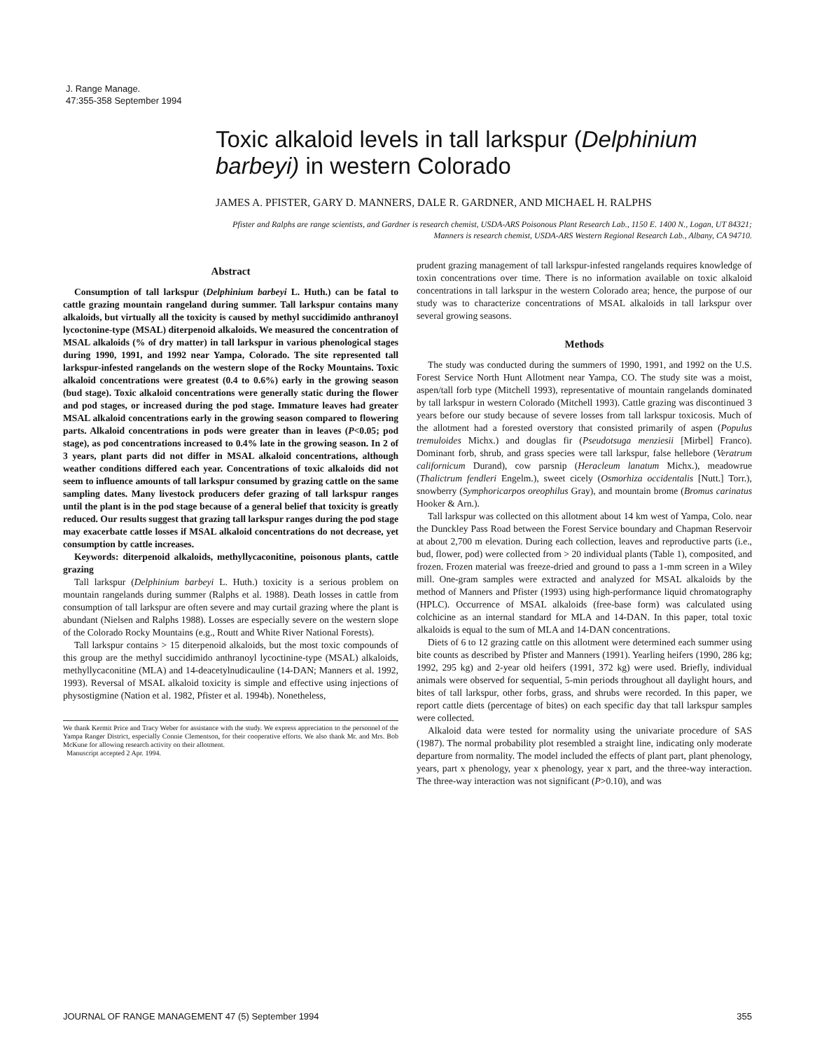J. Range Manage.
47:355-358 September 1994
Toxic alkaloid levels in tall larkspur (Delphinium barbeyi) in western Colorado
JAMES A. PFISTER, GARY D. MANNERS, DALE R. GARDNER, AND MICHAEL H. RALPHS
Pfister and Ralphs are range scientists, and Gardner is research chemist, USDA-ARS Poisonous Plant Research Lab., 1150 E. 1400 N., Logan, UT 84321; Manners is research chemist, USDA-ARS Western Regional Research Lab., Albany, CA 94710.
Abstract
Consumption of tall larkspur (Delphinium barbeyi L. Huth.) can be fatal to cattle grazing mountain rangeland during summer. Tall larkspur contains many alkaloids, but virtually all the toxicity is caused by methyl succidimido anthranoyl lycoctonine-type (MSAL) diterpenoid alkaloids. We measured the concentration of MSAL alkaloids (% of dry matter) in tall larkspur in various phenological stages during 1990, 1991, and 1992 near Yampa, Colorado. The site represented tall larkspur-infested rangelands on the western slope of the Rocky Mountains. Toxic alkaloid concentrations were greatest (0.4 to 0.6%) early in the growing season (bud stage). Toxic alkaloid concentrations were generally static during the flower and pod stages, or increased during the pod stage. Immature leaves had greater MSAL alkaloid concentrations early in the growing season compared to flowering parts. Alkaloid concentrations in pods were greater than in leaves (P<0.05; pod stage), as pod concentrations increased to 0.4% late in the growing season. In 2 of 3 years, plant parts did not differ in MSAL alkaloid concentrations, although weather conditions differed each year. Concentrations of toxic alkaloids did not seem to influence amounts of tall larkspur consumed by grazing cattle on the same sampling dates. Many livestock producers defer grazing of tall larkspur ranges until the plant is in the pod stage because of a general belief that toxicity is greatly reduced. Our results suggest that grazing tall larkspur ranges during the pod stage may exacerbate cattle losses if MSAL alkaloid concentrations do not decrease, yet consumption by cattle increases.
Keywords: diterpenoid alkaloids, methyllycaconitine, poisonous plants, cattle grazing
Tall larkspur (Delphinium barbeyi L. Huth.) toxicity is a serious problem on mountain rangelands during summer (Ralphs et al. 1988). Death losses in cattle from consumption of tall larkspur are often severe and may curtail grazing where the plant is abundant (Nielsen and Ralphs 1988). Losses are especially severe on the western slope of the Colorado Rocky Mountains (e.g., Routt and White River National Forests).
Tall larkspur contains > 15 diterpenoid alkaloids, but the most toxic compounds of this group are the methyl succidimido anthranoyl lycoctinine-type (MSAL) alkaloids, methyllycaconitine (MLA) and 14-deacetylnudicauline (14-DAN; Manners et al. 1992, 1993). Reversal of MSAL alkaloid toxicity is simple and effective using injections of physostigmine (Nation et al. 1982, Pfister et al. 1994b). Nonetheless,
We thank Kermit Price and Tracy Weber for assistance with the study. We express appreciation to the personnel of the Yampa Ranger District, especially Connie Clementson, for their cooperative efforts. We also thank Mr. and Mrs. Bob McKune for allowing research activity on their allotment.
Manuscript accepted 2 Apr. 1994.
prudent grazing management of tall larkspur-infested rangelands requires knowledge of toxin concentrations over time. There is no information available on toxic alkaloid concentrations in tall larkspur in the western Colorado area; hence, the purpose of our study was to characterize concentrations of MSAL alkaloids in tall larkspur over several growing seasons.
Methods
The study was conducted during the summers of 1990, 1991, and 1992 on the U.S. Forest Service North Hunt Allotment near Yampa, CO. The study site was a moist, aspen/tall forb type (Mitchell 1993), representative of mountain rangelands dominated by tall larkspur in western Colorado (Mitchell 1993). Cattle grazing was discontinued 3 years before our study because of severe losses from tall larkspur toxicosis. Much of the allotment had a forested overstory that consisted primarily of aspen (Populus tremuloides Michx.) and douglas fir (Pseudotsuga menziesii [Mirbel] Franco). Dominant forb, shrub, and grass species were tall larkspur, false hellebore (Veratrum californicum Durand), cow parsnip (Heracleum lanatum Michx.), meadowrue (Thalictrum fendleri Engelm.), sweet cicely (Osmorhiza occidentalis [Nutt.] Torr.), snowberry (Symphoricarpos oreophilus Gray), and mountain brome (Bromus carinatus Hooker & Arn.).
Tall larkspur was collected on this allotment about 14 km west of Yampa, Colo. near the Dunckley Pass Road between the Forest Service boundary and Chapman Reservoir at about 2,700 m elevation. During each collection, leaves and reproductive parts (i.e., bud, flower, pod) were collected from > 20 individual plants (Table 1), composited, and frozen. Frozen material was freeze-dried and ground to pass a 1-mm screen in a Wiley mill. One-gram samples were extracted and analyzed for MSAL alkaloids by the method of Manners and Pfister (1993) using high-performance liquid chromatography (HPLC). Occurrence of MSAL alkaloids (free-base form) was calculated using colchicine as an internal standard for MLA and 14-DAN. In this paper, total toxic alkaloids is equal to the sum of MLA and 14-DAN concentrations.
Diets of 6 to 12 grazing cattle on this allotment were determined each summer using bite counts as described by Pfister and Manners (1991). Yearling heifers (1990, 286 kg; 1992, 295 kg) and 2-year old heifers (1991, 372 kg) were used. Briefly, individual animals were observed for sequential, 5-min periods throughout all daylight hours, and bites of tall larkspur, other forbs, grass, and shrubs were recorded. In this paper, we report cattle diets (percentage of bites) on each specific day that tall larkspur samples were collected.
Alkaloid data were tested for normality using the univariate procedure of SAS (1987). The normal probability plot resembled a straight line, indicating only moderate departure from normality. The model included the effects of plant part, plant phenology, years, part x phenology, year x phenology, year x part, and the three-way interaction. The three-way interaction was not significant (P>0.10), and was
JOURNAL OF RANGE MANAGEMENT 47 (5) September 1994 355